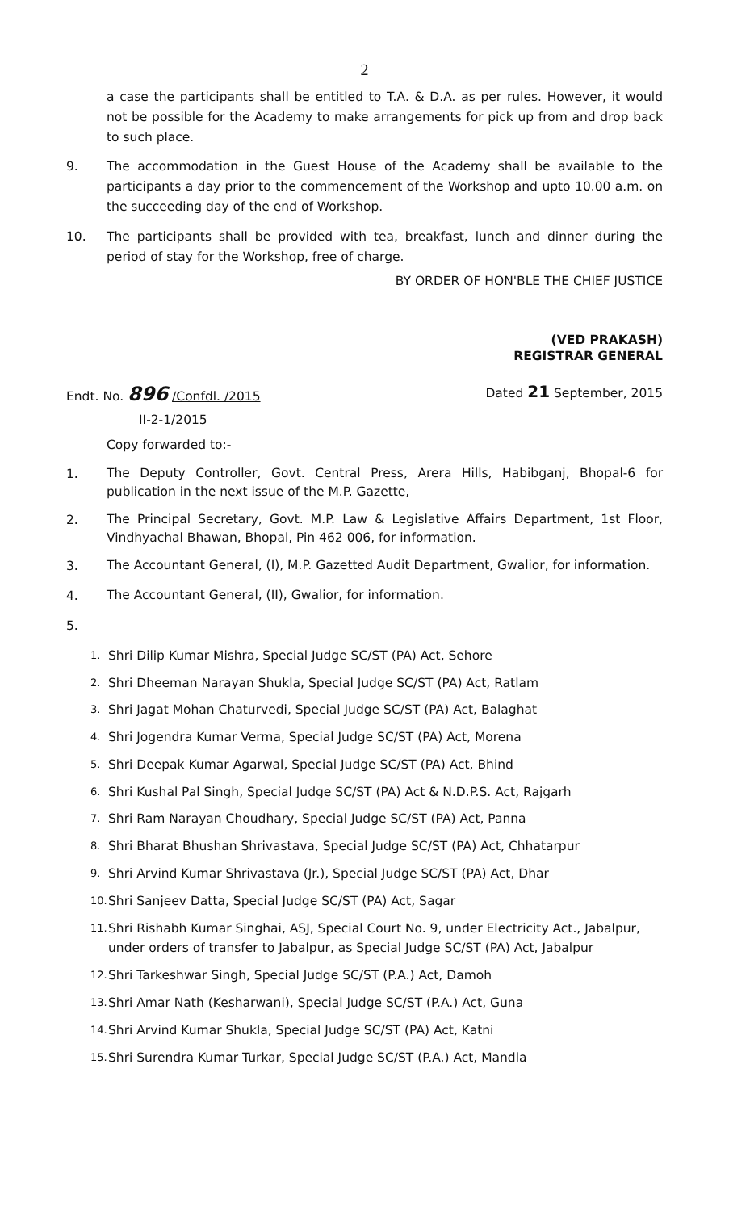2
a case the participants shall be entitled to T.A. & D.A. as per rules. However, it would not be possible for the Academy to make arrangements for pick up from and drop back to such place.
9.
The accommodation in the Guest House of the Academy shall be available to the participants a day prior to the commencement of the Workshop and upto 10.00 a.m. on the succeeding day of the end of Workshop.
10.
The participants shall be provided with tea, breakfast, lunch and dinner during the period of stay for the Workshop, free of charge.
BY ORDER OF HON'BLE THE CHIEF JUSTICE
(VED PRAKASH)
REGISTRAR GENERAL
Endt. No. 896 /Confdl. /2015
II-2-1/2015
Dated 21 September, 2015
Copy forwarded to:-
1.
The Deputy Controller, Govt. Central Press, Arera Hills, Habibganj, Bhopal-6 for publication in the next issue of the M.P. Gazette,
2.
The Principal Secretary, Govt. M.P. Law & Legislative Affairs Department, 1st Floor, Vindhyachal Bhawan, Bhopal, Pin 462 006, for information.
3.
The Accountant General, (I), M.P. Gazetted Audit Department, Gwalior, for information.
4.
The Accountant General, (II), Gwalior, for information.
5.
1.
Shri Dilip Kumar Mishra, Special Judge SC/ST (PA) Act, Sehore
2.
Shri Dheeman Narayan Shukla, Special Judge SC/ST (PA) Act, Ratlam
3.
Shri Jagat Mohan Chaturvedi, Special Judge SC/ST (PA) Act, Balaghat
4.
Shri Jogendra Kumar Verma, Special Judge SC/ST (PA) Act, Morena
5.
Shri Deepak Kumar Agarwal, Special Judge SC/ST (PA) Act, Bhind
6.
Shri Kushal Pal Singh, Special Judge SC/ST (PA) Act & N.D.P.S. Act, Rajgarh
7.
Shri Ram Narayan Choudhary, Special Judge SC/ST (PA) Act, Panna
8.
Shri Bharat Bhushan Shrivastava, Special Judge SC/ST (PA) Act, Chhatarpur
9.
Shri Arvind Kumar Shrivastava (Jr.), Special Judge SC/ST (PA) Act, Dhar
10.
Shri Sanjeev Datta, Special Judge SC/ST (PA) Act, Sagar
11.
Shri Rishabh Kumar Singhai, ASJ, Special Court No. 9, under Electricity Act., Jabalpur, under orders of transfer to Jabalpur, as Special Judge SC/ST (PA) Act, Jabalpur
12.
Shri Tarkeshwar Singh, Special Judge SC/ST (P.A.) Act, Damoh
13.
Shri Amar Nath (Kesharwani), Special Judge SC/ST (P.A.) Act, Guna
14.
Shri Arvind Kumar Shukla, Special Judge SC/ST (PA) Act, Katni
15.
Shri Surendra Kumar Turkar, Special Judge SC/ST (P.A.) Act, Mandla